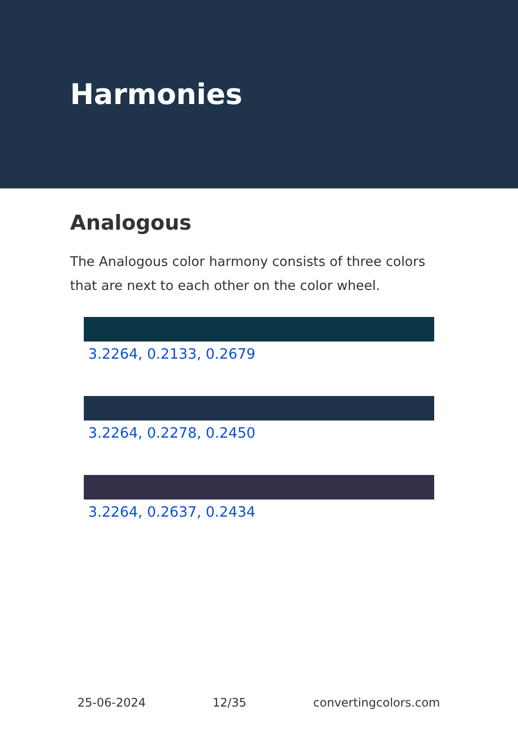Harmonies
Analogous
The Analogous color harmony consists of three colors that are next to each other on the color wheel.
3.2264, 0.2133, 0.2679
3.2264, 0.2278, 0.2450
3.2264, 0.2637, 0.2434
25-06-2024 12/35 convertingcolors.com